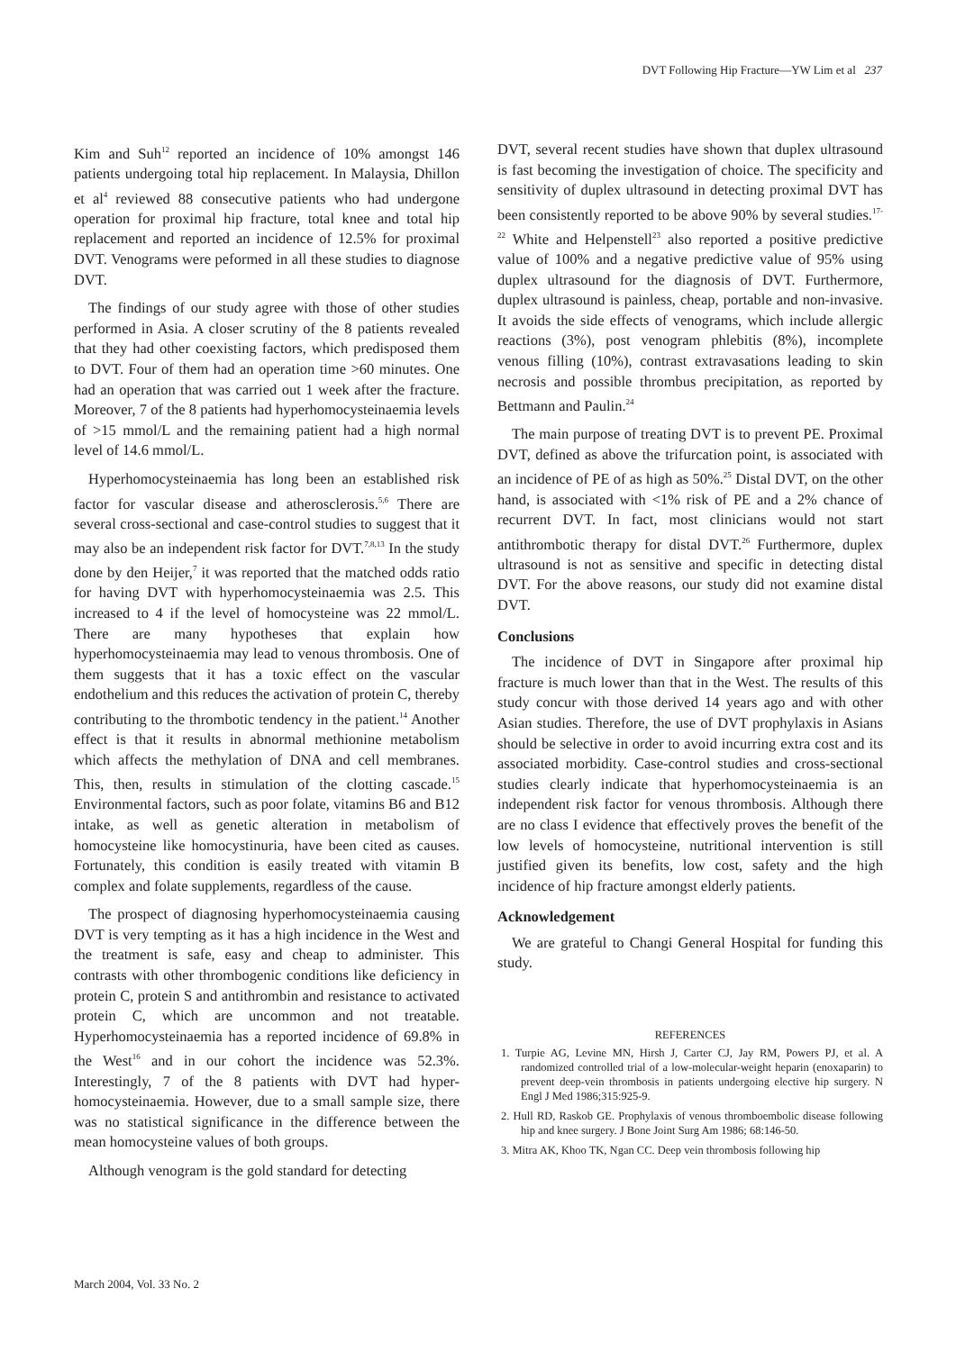DVT Following Hip Fracture—YW Lim et al 237
Kim and Suh<sup>12</sup> reported an incidence of 10% amongst 146 patients undergoing total hip replacement. In Malaysia, Dhillon et al<sup>4</sup> reviewed 88 consecutive patients who had undergone operation for proximal hip fracture, total knee and total hip replacement and reported an incidence of 12.5% for proximal DVT. Venograms were peformed in all these studies to diagnose DVT.
The findings of our study agree with those of other studies performed in Asia. A closer scrutiny of the 8 patients revealed that they had other coexisting factors, which predisposed them to DVT. Four of them had an operation time >60 minutes. One had an operation that was carried out 1 week after the fracture. Moreover, 7 of the 8 patients had hyperhomocysteinaemia levels of >15 mmol/L and the remaining patient had a high normal level of 14.6 mmol/L.
Hyperhomocysteinaemia has long been an established risk factor for vascular disease and atherosclerosis.<sup>5,6</sup> There are several cross-sectional and case-control studies to suggest that it may also be an independent risk factor for DVT.<sup>7,8,13</sup> In the study done by den Heijer,<sup>7</sup> it was reported that the matched odds ratio for having DVT with hyperhomocysteinaemia was 2.5. This increased to 4 if the level of homocysteine was 22 mmol/L. There are many hypotheses that explain how hyperhomocysteinaemia may lead to venous thrombosis. One of them suggests that it has a toxic effect on the vascular endothelium and this reduces the activation of protein C, thereby contributing to the thrombotic tendency in the patient.<sup>14</sup> Another effect is that it results in abnormal methionine metabolism which affects the methylation of DNA and cell membranes. This, then, results in stimulation of the clotting cascade.<sup>15</sup> Environmental factors, such as poor folate, vitamins B6 and B12 intake, as well as genetic alteration in metabolism of homocysteine like homocystinuria, have been cited as causes. Fortunately, this condition is easily treated with vitamin B complex and folate supplements, regardless of the cause.
The prospect of diagnosing hyperhomocysteinaemia causing DVT is very tempting as it has a high incidence in the West and the treatment is safe, easy and cheap to administer. This contrasts with other thrombogenic conditions like deficiency in protein C, protein S and antithrombin and resistance to activated protein C, which are uncommon and not treatable. Hyperhomocysteinaemia has a reported incidence of 69.8% in the West<sup>16</sup> and in our cohort the incidence was 52.3%. Interestingly, 7 of the 8 patients with DVT had hyper-homocysteinaemia. However, due to a small sample size, there was no statistical significance in the difference between the mean homocysteine values of both groups.
Although venogram is the gold standard for detecting
DVT, several recent studies have shown that duplex ultrasound is fast becoming the investigation of choice. The specificity and sensitivity of duplex ultrasound in detecting proximal DVT has been consistently reported to be above 90% by several studies.<sup>17-22</sup> White and Helpenstell<sup>23</sup> also reported a positive predictive value of 100% and a negative predictive value of 95% using duplex ultrasound for the diagnosis of DVT. Furthermore, duplex ultrasound is painless, cheap, portable and non-invasive. It avoids the side effects of venograms, which include allergic reactions (3%), post venogram phlebitis (8%), incomplete venous filling (10%), contrast extravasations leading to skin necrosis and possible thrombus precipitation, as reported by Bettmann and Paulin.<sup>24</sup>
The main purpose of treating DVT is to prevent PE. Proximal DVT, defined as above the trifurcation point, is associated with an incidence of PE of as high as 50%.<sup>25</sup> Distal DVT, on the other hand, is associated with <1% risk of PE and a 2% chance of recurrent DVT. In fact, most clinicians would not start antithrombotic therapy for distal DVT.<sup>26</sup> Furthermore, duplex ultrasound is not as sensitive and specific in detecting distal DVT. For the above reasons, our study did not examine distal DVT.
Conclusions
The incidence of DVT in Singapore after proximal hip fracture is much lower than that in the West. The results of this study concur with those derived 14 years ago and with other Asian studies. Therefore, the use of DVT prophylaxis in Asians should be selective in order to avoid incurring extra cost and its associated morbidity. Case-control studies and cross-sectional studies clearly indicate that hyperhomocysteinaemia is an independent risk factor for venous thrombosis. Although there are no class I evidence that effectively proves the benefit of the low levels of homocysteine, nutritional intervention is still justified given its benefits, low cost, safety and the high incidence of hip fracture amongst elderly patients.
Acknowledgement
We are grateful to Changi General Hospital for funding this study.
REFERENCES
1. Turpie AG, Levine MN, Hirsh J, Carter CJ, Jay RM, Powers PJ, et al. A randomized controlled trial of a low-molecular-weight heparin (enoxaparin) to prevent deep-vein thrombosis in patients undergoing elective hip surgery. N Engl J Med 1986;315:925-9.
2. Hull RD, Raskob GE. Prophylaxis of venous thromboembolic disease following hip and knee surgery. J Bone Joint Surg Am 1986; 68:146-50.
3. Mitra AK, Khoo TK, Ngan CC. Deep vein thrombosis following hip
March 2004, Vol. 33 No. 2